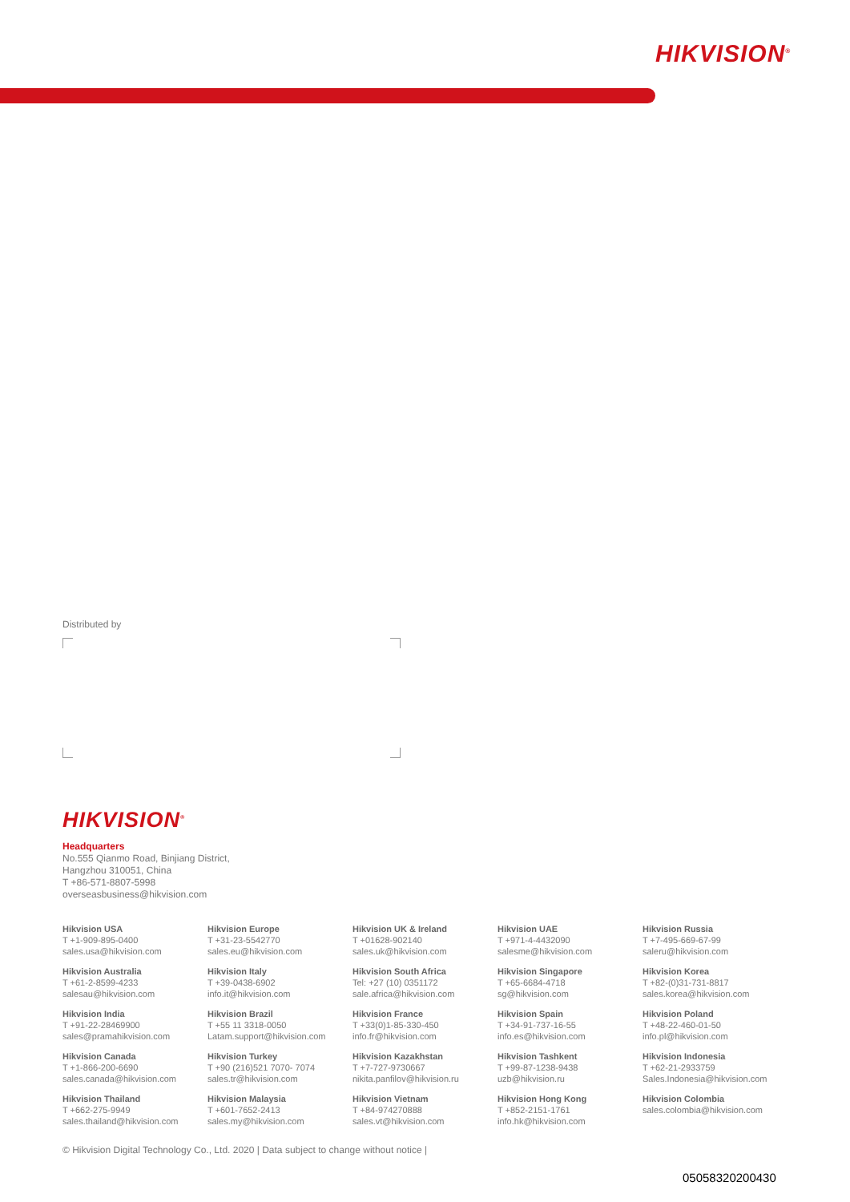HIKVISION<sup>®</sup>
Distributed by
HIKVISION<sup>®</sup>
Headquarters
No.555 Qianmo Road, Binjiang District,
Hangzhou 310051, China
T +86-571-8807-5998
overseasbusiness@hikvision.com
Hikvision USA
T +1-909-895-0400
sales.usa@hikvision.com
Hikvision Europe
T +31-23-5542770
sales.eu@hikvision.com
Hikvision UK & Ireland
T +01628-902140
sales.uk@hikvision.com
Hikvision UAE
T +971-4-4432090
salesme@hikvision.com
Hikvision Russia
T +7-495-669-67-99
saleru@hikvision.com
Hikvision Australia
T +61-2-8599-4233
salesau@hikvision.com
Hikvision Italy
T +39-0438-6902
info.it@hikvision.com
Hikvision South Africa
Tel: +27 (10) 0351172
sale.africa@hikvision.com
Hikvision Singapore
T +65-6684-4718
sg@hikvision.com
Hikvision Korea
T +82-(0)31-731-8817
sales.korea@hikvision.com
Hikvision India
T +91-22-28469900
sales@pramahikvision.com
Hikvision Brazil
T +55 11 3318-0050
Latam.support@hikvision.com
Hikvision France
T +33(0)1-85-330-450
info.fr@hikvision.com
Hikvision Spain
T +34-91-737-16-55
info.es@hikvision.com
Hikvision Poland
T +48-22-460-01-50
info.pl@hikvision.com
Hikvision Canada
T +1-866-200-6690
sales.canada@hikvision.com
Hikvision Turkey
T +90 (216)521 7070- 7074
sales.tr@hikvision.com
Hikvision Kazakhstan
T +7-727-9730667
nikita.panfilov@hikvision.ru
Hikvision Tashkent
T +99-87-1238-9438
uzb@hikvision.ru
Hikvision Indonesia
T +62-21-2933759
Sales.Indonesia@hikvision.com
Hikvision Thailand
T +662-275-9949
sales.thailand@hikvision.com
Hikvision Malaysia
T +601-7652-2413
sales.my@hikvision.com
Hikvision Vietnam
T +84-974270888
sales.vt@hikvision.com
Hikvision Hong Kong
T +852-2151-1761
info.hk@hikvision.com
Hikvision Colombia
sales.colombia@hikvision.com
© Hikvision Digital Technology Co., Ltd. 2020 | Data subject to change without notice |
05058320200430